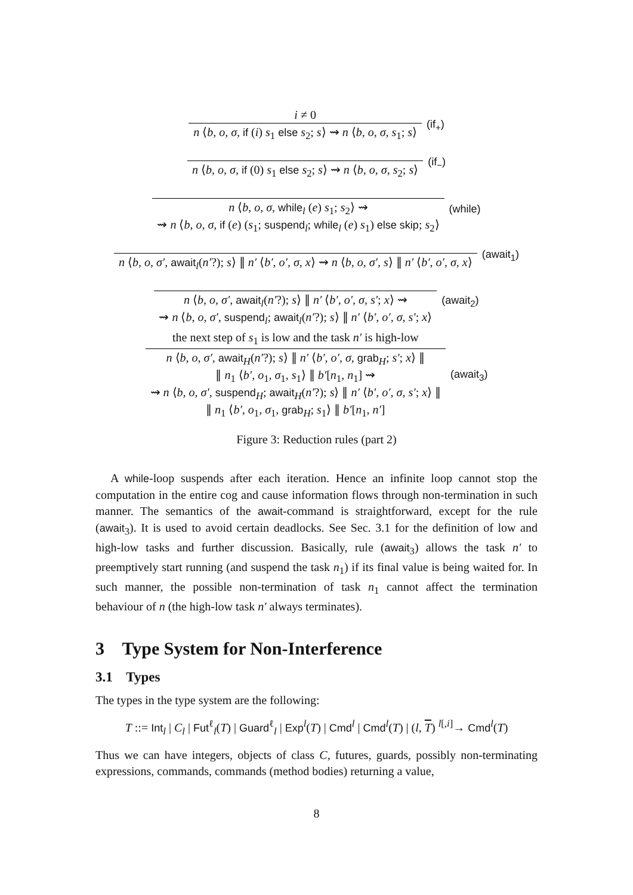i ≠ 0
n ⟨b, o, σ, if (i) s<sub>1</sub> else s<sub>2</sub>; s⟩ ⇝ n ⟨b, o, σ, s<sub>1</sub>; s⟩
(if<sub>+</sub>)
n ⟨b, o, σ, if (0) s<sub>1</sub> else s<sub>2</sub>; s⟩ ⇝ n ⟨b, o, σ, s<sub>2</sub>; s⟩
(if<sub>−</sub>)
n ⟨b, o, σ, while<sub>l</sub> (e) s<sub>1</sub>; s<sub>2</sub>⟩ ⇝
⇝ n ⟨b, o, σ, if (e) (s<sub>1</sub>; suspend<sub>l</sub>; while<sub>l</sub> (e) s<sub>1</sub>) else skip; s<sub>2</sub>⟩
(while)
n ⟨b, o, σ′, await<sub>l</sub>(n′?); s⟩ ∥ n′ ⟨b′, o′, σ, x⟩ ⇝ n ⟨b, o, σ′, s⟩ ∥ n′ ⟨b′, o′, σ, x⟩
(await<sub>1</sub>)
n ⟨b, o, σ′, await<sub>l</sub>(n′?); s⟩ ∥ n′ ⟨b′, o′, σ, s′; x⟩ ⇝
⇝ n ⟨b, o, σ′, suspend<sub>l</sub>; await<sub>l</sub>(n′?); s⟩ ∥ n′ ⟨b′, o′, σ, s′; x⟩
(await<sub>2</sub>)
the next step of s<sub>1</sub> is low and the task n′ is high-low
n ⟨b, o, σ′, await<sub>H</sub>(n′?); s⟩ ∥ n′ ⟨b′, o′, σ, grab<sub>H</sub>; s′; x⟩ ∥
∥ n<sub>1</sub> ⟨b′, o<sub>1</sub>, σ<sub>1</sub>, s<sub>1</sub>⟩ ∥ b′[n<sub>1</sub>, n<sub>1</sub>] ⇝
⇝ n ⟨b, o, σ′, suspend<sub>H</sub>; await<sub>H</sub>(n′?); s⟩ ∥ n′ ⟨b′, o′, σ, s′; x⟩ ∥
∥ n<sub>1</sub> ⟨b′, o<sub>1</sub>, σ<sub>1</sub>, grab<sub>H</sub>; s<sub>1</sub>⟩ ∥ b′[n<sub>1</sub>, n′]
(await<sub>3</sub>)
Figure 3: Reduction rules (part 2)
A while-loop suspends after each iteration. Hence an infinite loop cannot stop the computation in the entire cog and cause information flows through non-termination in such manner. The semantics of the await-command is straightforward, except for the rule (await<sub>3</sub>). It is used to avoid certain deadlocks. See Sec. 3.1 for the definition of low and high-low tasks and further discussion. Basically, rule (await<sub>3</sub>) allows the task n′ to preemptively start running (and suspend the task n<sub>1</sub>) if its final value is being waited for. In such manner, the possible non-termination of task n<sub>1</sub> cannot affect the termination behaviour of n (the high-low task n′ always terminates).
3 Type System for Non-Interference
3.1 Types
The types in the type system are the following:
T ::= Int<sub>l</sub> | C<sub>l</sub> | Fut<sup>ℓ</sup><sub>l</sub>(T) | Guard<sup>ℓ</sup><sub>l</sub> | Exp<sup>l</sup>(T) | Cmd<sup>l</sup> | Cmd<sup>l</sup>(T) | (l, T) <sup>l[,i]</sup>→ Cmd<sup>l</sup>(T)
Thus we can have integers, objects of class C, futures, guards, possibly non-terminating expressions, commands, commands (method bodies) returning a value,
8